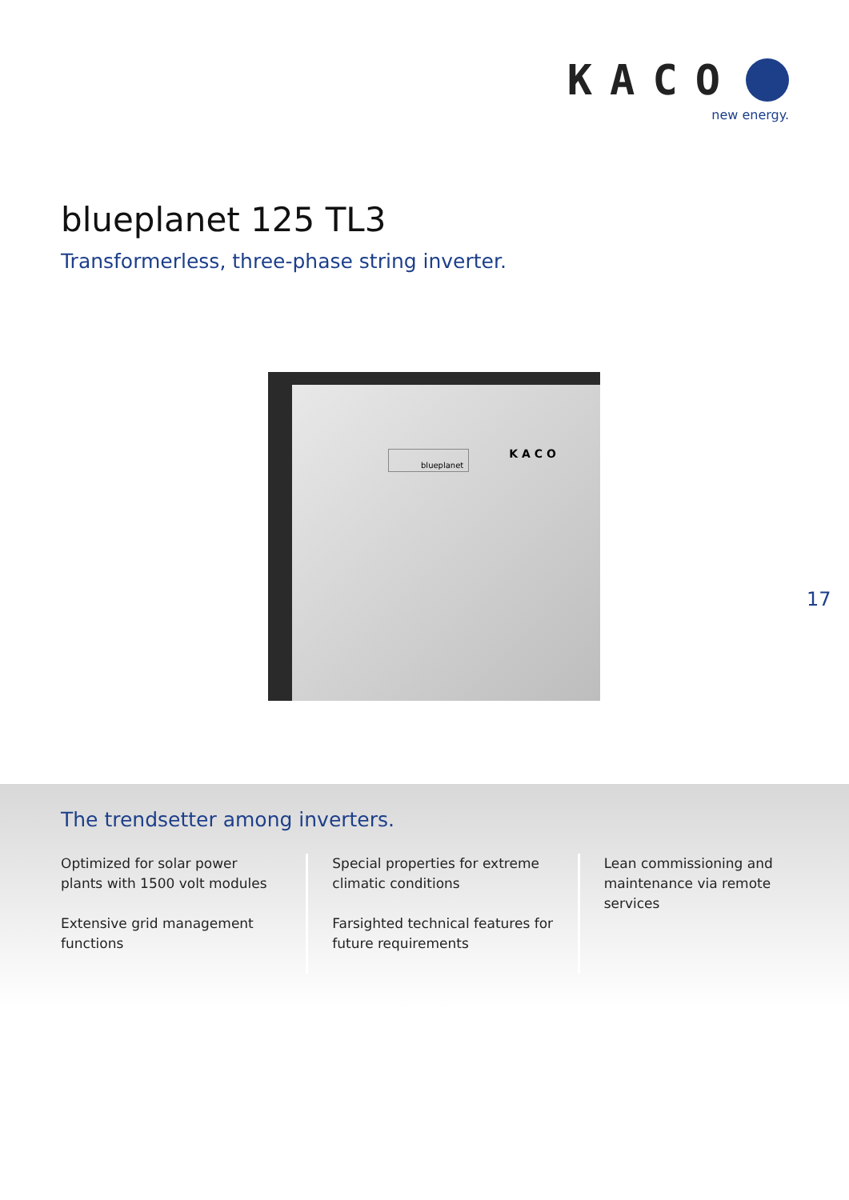KACO
new energy.
blueplanet 125 TL3
Transformerless, three-phase string inverter.
blueplanet KACO
17
The trendsetter among inverters.
Optimized for solar power plants with 1500 volt modules
Extensive grid management functions
Special properties for extreme climatic conditions
Farsighted technical features for future requirements
Lean commissioning and maintenance via remote services